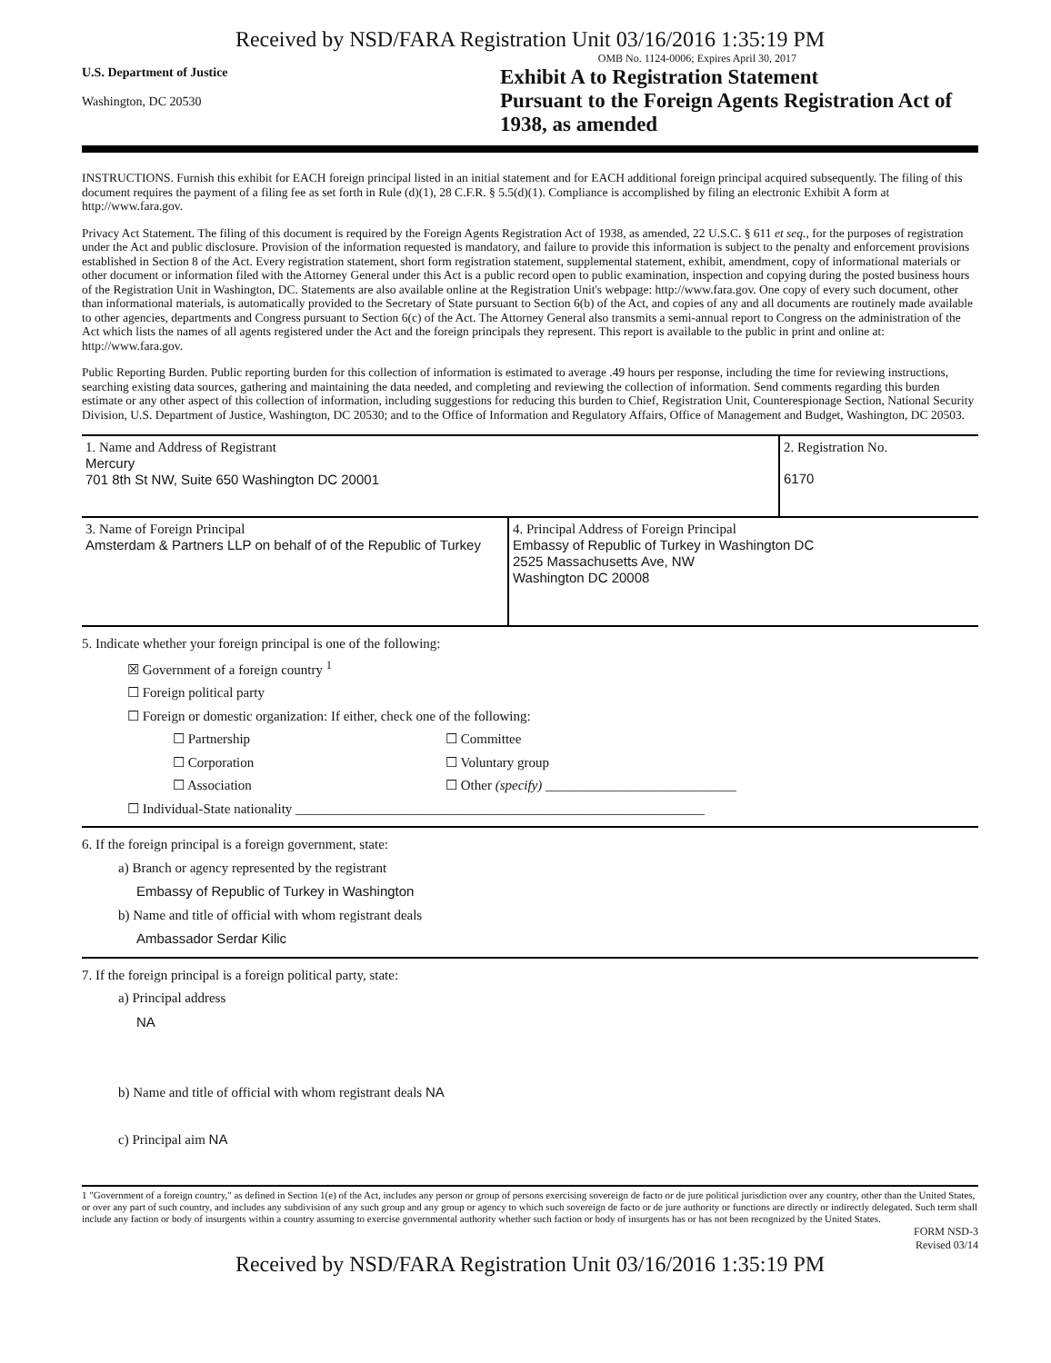Received by NSD/FARA Registration Unit 03/16/2016 1:35:19 PM
OMB No. 1124-0006; Expires April 30, 2017
U.S. Department of Justice
Washington, DC 20530
Exhibit A to Registration Statement
Pursuant to the Foreign Agents Registration Act of 1938, as amended
INSTRUCTIONS. Furnish this exhibit for EACH foreign principal listed in an initial statement and for EACH additional foreign principal acquired subsequently. The filing of this document requires the payment of a filing fee as set forth in Rule (d)(1), 28 C.F.R. § 5.5(d)(1). Compliance is accomplished by filing an electronic Exhibit A form at http://www.fara.gov.
Privacy Act Statement. The filing of this document is required by the Foreign Agents Registration Act of 1938, as amended, 22 U.S.C. § 611 et seq., for the purposes of registration under the Act and public disclosure. Provision of the information requested is mandatory, and failure to provide this information is subject to the penalty and enforcement provisions established in Section 8 of the Act. Every registration statement, short form registration statement, supplemental statement, exhibit, amendment, copy of informational materials or other document or information filed with the Attorney General under this Act is a public record open to public examination, inspection and copying during the posted business hours of the Registration Unit in Washington, DC. Statements are also available online at the Registration Unit's webpage: http://www.fara.gov. One copy of every such document, other than informational materials, is automatically provided to the Secretary of State pursuant to Section 6(b) of the Act, and copies of any and all documents are routinely made available to other agencies, departments and Congress pursuant to Section 6(c) of the Act. The Attorney General also transmits a semi-annual report to Congress on the administration of the Act which lists the names of all agents registered under the Act and the foreign principals they represent. This report is available to the public in print and online at: http://www.fara.gov.
Public Reporting Burden. Public reporting burden for this collection of information is estimated to average .49 hours per response, including the time for reviewing instructions, searching existing data sources, gathering and maintaining the data needed, and completing and reviewing the collection of information. Send comments regarding this burden estimate or any other aspect of this collection of information, including suggestions for reducing this burden to Chief, Registration Unit, Counterespionage Section, National Security Division, U.S. Department of Justice, Washington, DC 20530; and to the Office of Information and Regulatory Affairs, Office of Management and Budget, Washington, DC 20503.
| 1. Name and Address of Registrant Mercury 701 8th St NW, Suite 650 Washington DC 20001 | | 2. Registration No. 6170 |
| 3. Name of Foreign Principal Amsterdam & Partners LLP on behalf of of the Republic of Turkey | 4. Principal Address of Foreign Principal Embassy of Republic of Turkey in Washington DC 2525 Massachusetts Ave, NW Washington DC 20008 | |
5. Indicate whether your foreign principal is one of the following:
☒ Government of a foreign country <sup>1</sup>
☐ Foreign political party
☐ Foreign or domestic organization: If either, check one of the following:
☐ Partnership
☐ Corporation
☐ Association
☐ Committee
☐ Voluntary group
☐ Other (specify) ____________________________
☐ Individual-State nationality ____________________________________________________________
6. If the foreign principal is a foreign government, state:
a) Branch or agency represented by the registrant
Embassy of Republic of Turkey in Washington
b) Name and title of official with whom registrant deals
Ambassador Serdar Kilic
7. If the foreign principal is a foreign political party, state:
a) Principal address
NA
b) Name and title of official with whom registrant deals NA
c) Principal aim NA
1 "Government of a foreign country," as defined in Section 1(e) of the Act, includes any person or group of persons exercising sovereign de facto or de jure political jurisdiction over any country, other than the United States, or over any part of such country, and includes any subdivision of any such group and any group or agency to which such sovereign de facto or de jure authority or functions are directly or indirectly delegated. Such term shall include any faction or body of insurgents within a country assuming to exercise governmental authority whether such faction or body of insurgents has or has not been recognized by the United States.
FORM NSD-3
Revised 03/14
Received by NSD/FARA Registration Unit 03/16/2016 1:35:19 PM